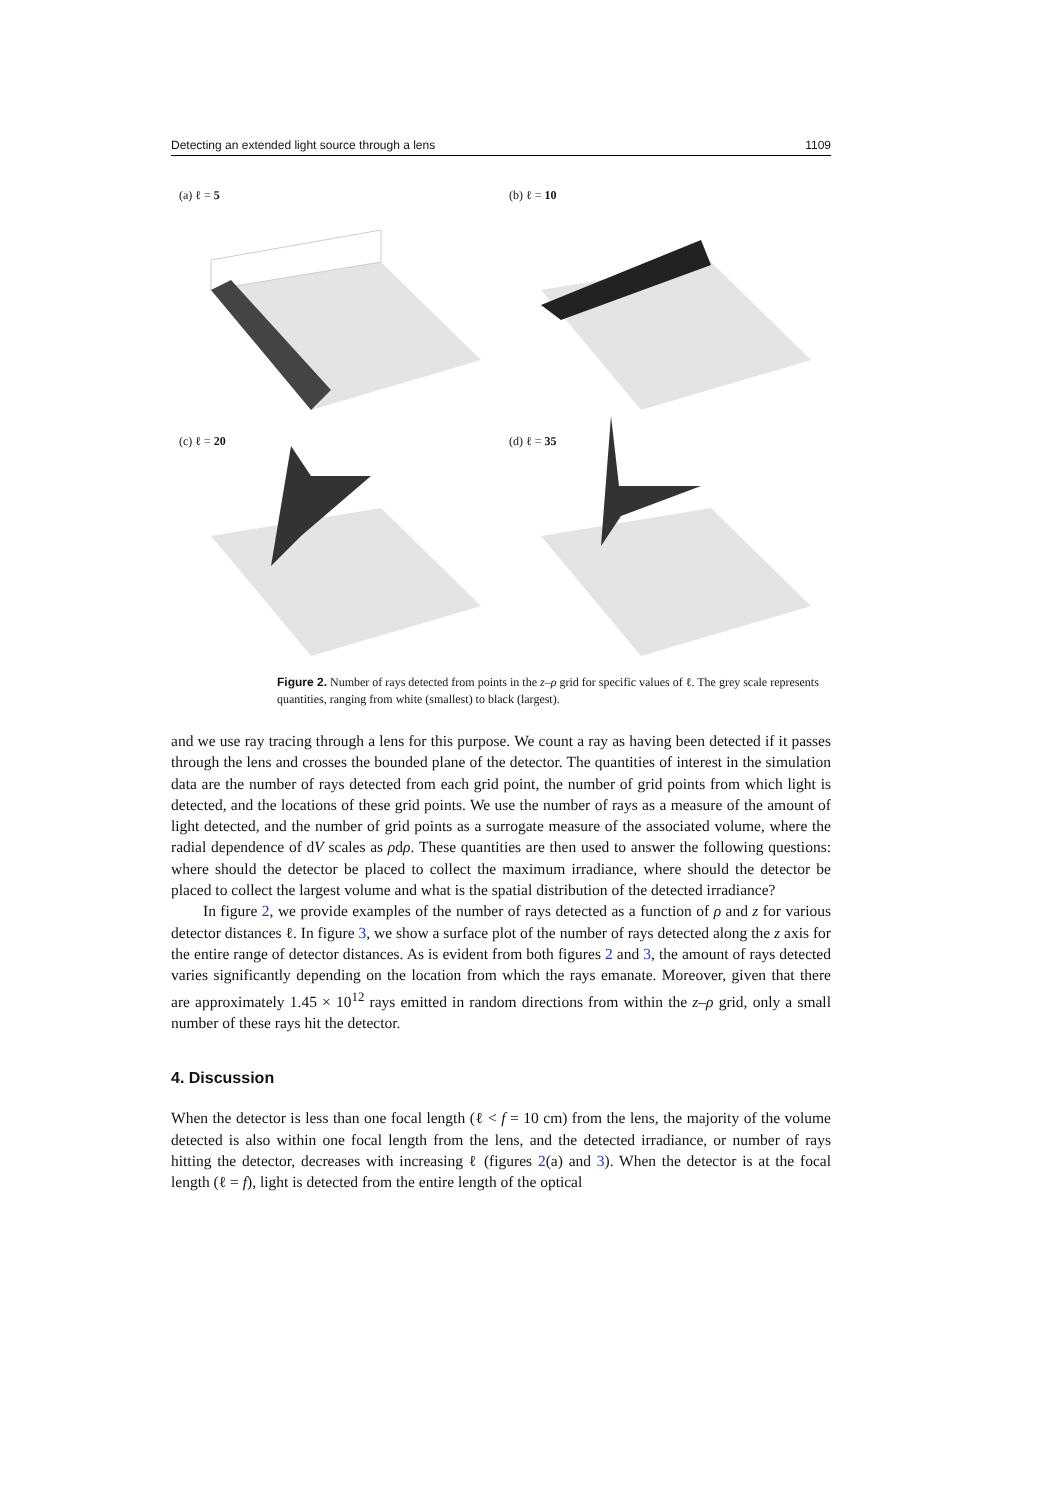Detecting an extended light source through a lens 1109
(a) ℓ = 5
(b) ℓ = 10
(c) ℓ = 20
(d) ℓ = 35
Figure 2. Number of rays detected from points in the z–ρ grid for specific values of ℓ. The grey scale represents quantities, ranging from white (smallest) to black (largest).
and we use ray tracing through a lens for this purpose. We count a ray as having been detected if it passes through the lens and crosses the bounded plane of the detector. The quantities of interest in the simulation data are the number of rays detected from each grid point, the number of grid points from which light is detected, and the locations of these grid points. We use the number of rays as a measure of the amount of light detected, and the number of grid points as a surrogate measure of the associated volume, where the radial dependence of dV scales as ρdρ. These quantities are then used to answer the following questions: where should the detector be placed to collect the maximum irradiance, where should the detector be placed to collect the largest volume and what is the spatial distribution of the detected irradiance?
In figure 2, we provide examples of the number of rays detected as a function of ρ and z for various detector distances ℓ. In figure 3, we show a surface plot of the number of rays detected along the z axis for the entire range of detector distances. As is evident from both figures 2 and 3, the amount of rays detected varies significantly depending on the location from which the rays emanate. Moreover, given that there are approximately 1.45 × 10<sup>12</sup> rays emitted in random directions from within the z–ρ grid, only a small number of these rays hit the detector.
4. Discussion
When the detector is less than one focal length (ℓ < f = 10 cm) from the lens, the majority of the volume detected is also within one focal length from the lens, and the detected irradiance, or number of rays hitting the detector, decreases with increasing ℓ (figures 2(a) and 3). When the detector is at the focal length (ℓ = f), light is detected from the entire length of the optical